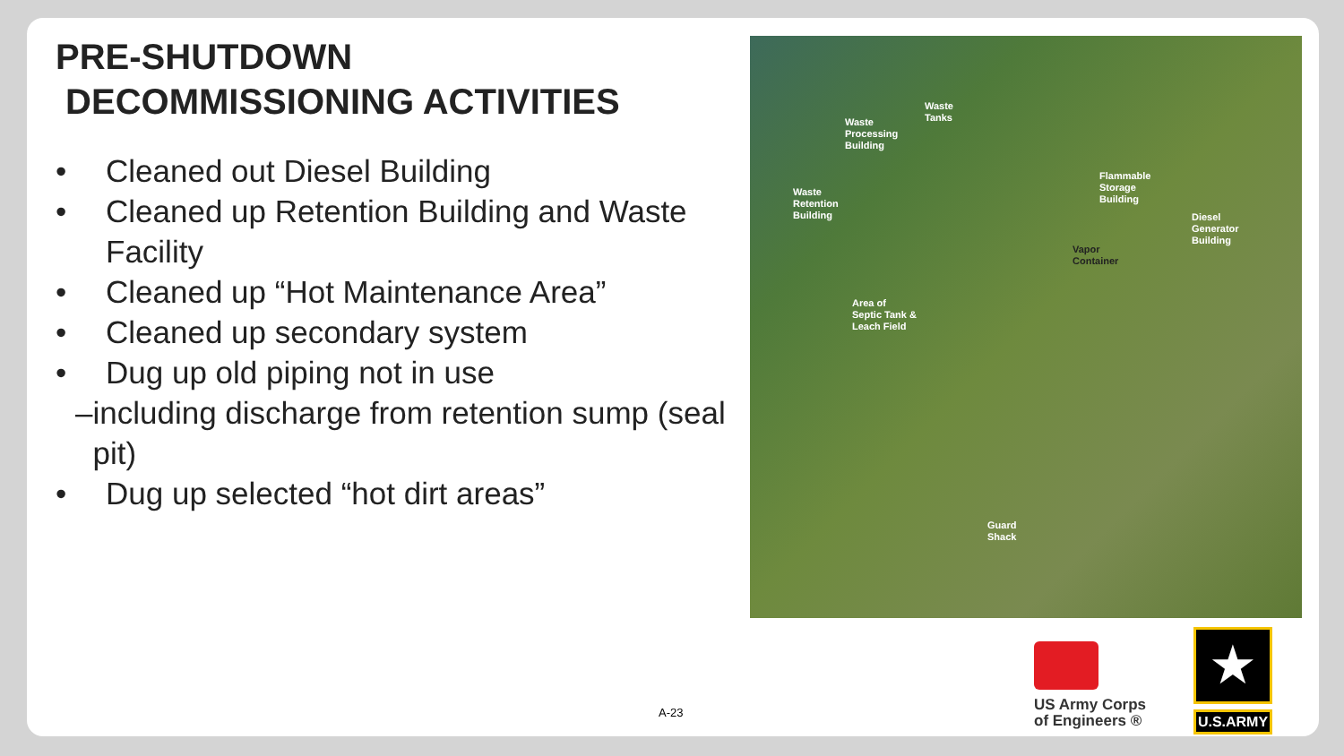PRE-SHUTDOWN
DECOMMISSIONING ACTIVITIES
• Cleaned out Diesel Building
• Cleaned up Retention Building and Waste Facility
• Cleaned up “Hot Maintenance Area”
• Cleaned up secondary system
• Dug up old piping not in use
– including discharge from retention sump (seal pit)
• Dug up selected “hot dirt areas”
Waste
Processing
Building
Waste
Tanks
Waste
Retention
Building
Flammable
Storage
Building
Diesel
Generator
Building
Vapor
Container
Area of
Septic Tank &
Leach Field
Guard
Shack
A-23
US Army Corps of Engineers ®
★
U.S.ARMY